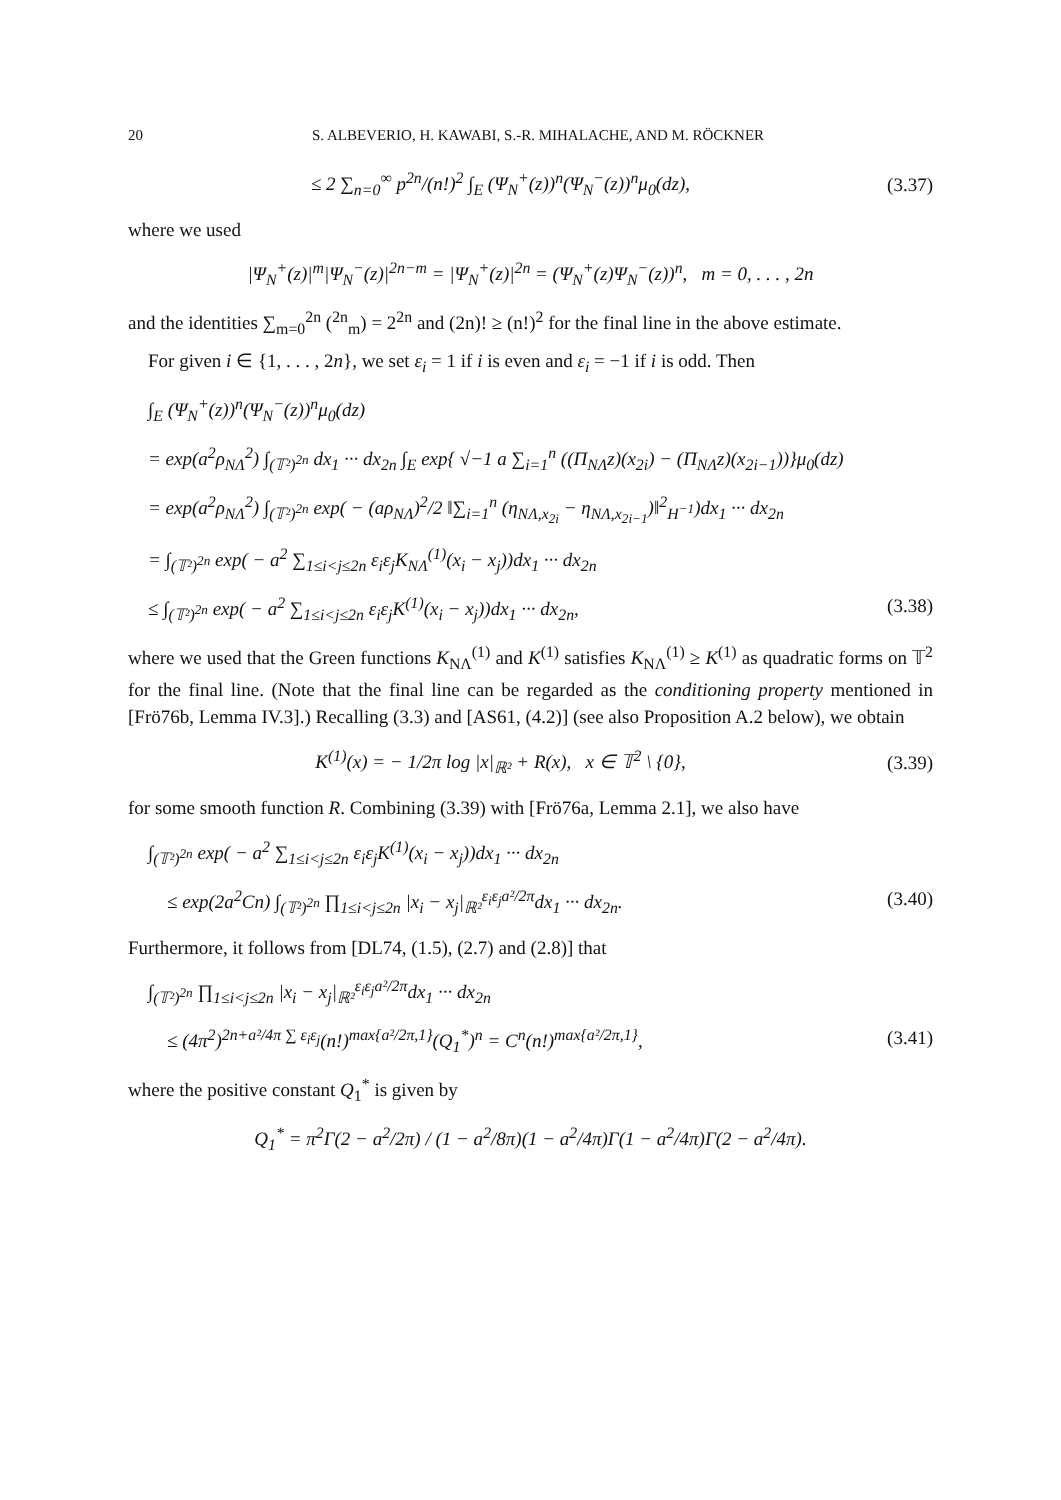20 S. ALBEVERIO, H. KAWABI, S.-R. MIHALACHE, AND M. RÖCKNER
≤ 2 ∑<sub>n=0</sub><sup>∞</sup> p<sup>2n</sup>/(n!)<sup>2</sup> ∫<sub>E</sub> (Ψ<sub>N</sub><sup>+</sup>(z))<sup>n</sup>(Ψ<sub>N</sub><sup>−</sup>(z))<sup>n</sup>μ<sub>0</sub>(dz), (3.37)
where we used
|Ψ<sub>N</sub><sup>+</sup>(z)|<sup>m</sup>|Ψ<sub>N</sub><sup>−</sup>(z)|<sup>2n−m</sup> = |Ψ<sub>N</sub><sup>+</sup>(z)|<sup>2n</sup> = (Ψ<sub>N</sub><sup>+</sup>(z)Ψ<sub>N</sub><sup>−</sup>(z))<sup>n</sup>, m = 0, . . . , 2n
and the identities ∑<sub>m=0</sub><sup>2n</sup> (<sup>2n</sup><sub>m</sub>) = 2<sup>2n</sup> and (2n)! ≥ (n!)<sup>2</sup> for the final line in the above estimate.
For given i ∈ {1, . . . , 2n}, we set ε<sub>i</sub> = 1 if i is even and ε<sub>i</sub> = −1 if i is odd. Then
∫<sub>E</sub> (Ψ<sub>N</sub><sup>+</sup>(z))<sup>n</sup>(Ψ<sub>N</sub><sup>−</sup>(z))<sup>n</sup>μ<sub>0</sub>(dz)
= exp(a<sup>2</sup>ρ<sub>NΛ</sub><sup>2</sup>) ∫<sub>(𝕋²)<sup>2n</sup></sub> dx<sub>1</sub> ··· dx<sub>2n</sub> ∫<sub>E</sub> exp{ √−1 a ∑<sub>i=1</sub><sup>n</sup> ((Π<sub>NΛ</sub>z)(x<sub>2i</sub>) − (Π<sub>NΛ</sub>z)(x<sub>2i−1</sub>))}μ<sub>0</sub>(dz)
= exp(a<sup>2</sup>ρ<sub>NΛ</sub><sup>2</sup>) ∫<sub>(𝕋²)<sup>2n</sup></sub> exp( − (aρ<sub>NΛ</sub>)<sup>2</sup>/2 ‖∑<sub>i=1</sub><sup>n</sup> (η<sub>NΛ,x<sub>2i</sub></sub> − η<sub>NΛ,x<sub>2i−1</sub></sub>)‖<sup>2</sup><sub>H<sup>−1</sup></sub>)dx<sub>1</sub> ··· dx<sub>2n</sub>
= ∫<sub>(𝕋²)<sup>2n</sup></sub> exp( − a<sup>2</sup> ∑<sub>1≤i<j≤2n</sub> ε<sub>i</sub>ε<sub>j</sub>K<sub>NΛ</sub><sup>(1)</sup>(x<sub>i</sub> − x<sub>j</sub>))dx<sub>1</sub> ··· dx<sub>2n</sub>
≤ ∫<sub>(𝕋²)<sup>2n</sup></sub> exp( − a<sup>2</sup> ∑<sub>1≤i<j≤2n</sub> ε<sub>i</sub>ε<sub>j</sub>K<sup>(1)</sup>(x<sub>i</sub> − x<sub>j</sub>))dx<sub>1</sub> ··· dx<sub>2n</sub>, (3.38)
where we used that the Green functions K<sub>NΛ</sub><sup>(1)</sup> and K<sup>(1)</sup> satisfies K<sub>NΛ</sub><sup>(1)</sup> ≥ K<sup>(1)</sup> as quadratic forms on 𝕋<sup>2</sup> for the final line. (Note that the final line can be regarded as the conditioning property mentioned in [Frö76b, Lemma IV.3].) Recalling (3.3) and [AS61, (4.2)] (see also Proposition A.2 below), we obtain
K<sup>(1)</sup>(x) = − 1/2π log |x|<sub>ℝ²</sub> + R(x), x ∈ 𝕋<sup>2</sup> \ {0}, (3.39)
for some smooth function R. Combining (3.39) with [Frö76a, Lemma 2.1], we also have
∫<sub>(𝕋²)<sup>2n</sup></sub> exp( − a<sup>2</sup> ∑<sub>1≤i<j≤2n</sub> ε<sub>i</sub>ε<sub>j</sub>K<sup>(1)</sup>(x<sub>i</sub> − x<sub>j</sub>))dx<sub>1</sub> ··· dx<sub>2n</sub>
≤ exp(2a<sup>2</sup>Cn) ∫<sub>(𝕋²)<sup>2n</sup></sub> ∏<sub>1≤i<j≤2n</sub> |x<sub>i</sub> − x<sub>j</sub>|<sub>ℝ²</sub><sup>ε<sub>i</sub>ε<sub>j</sub>a²/2π</sup>dx<sub>1</sub> ··· dx<sub>2n</sub>. (3.40)
Furthermore, it follows from [DL74, (1.5), (2.7) and (2.8)] that
∫<sub>(𝕋²)<sup>2n</sup></sub> ∏<sub>1≤i<j≤2n</sub> |x<sub>i</sub> − x<sub>j</sub>|<sub>ℝ²</sub><sup>ε<sub>i</sub>ε<sub>j</sub>a²/2π</sup>dx<sub>1</sub> ··· dx<sub>2n</sub>
≤ (4π<sup>2</sup>)<sup>2n+a²/4π ∑ ε<sub>i</sub>ε<sub>j</sub></sup>(n!)<sup>max{a²/2π,1}</sup>(Q<sub>1</sub><sup>*</sup>)<sup>n</sup> = C<sup>n</sup>(n!)<sup>max{a²/2π,1}</sup>, (3.41)
where the positive constant Q<sub>1</sub><sup>*</sup> is given by
Q<sub>1</sub><sup>*</sup> = π<sup>2</sup>Γ(2 − a<sup>2</sup>/2π) / (1 − a<sup>2</sup>/8π)(1 − a<sup>2</sup>/4π)Γ(1 − a<sup>2</sup>/4π)Γ(2 − a<sup>2</sup>/4π).